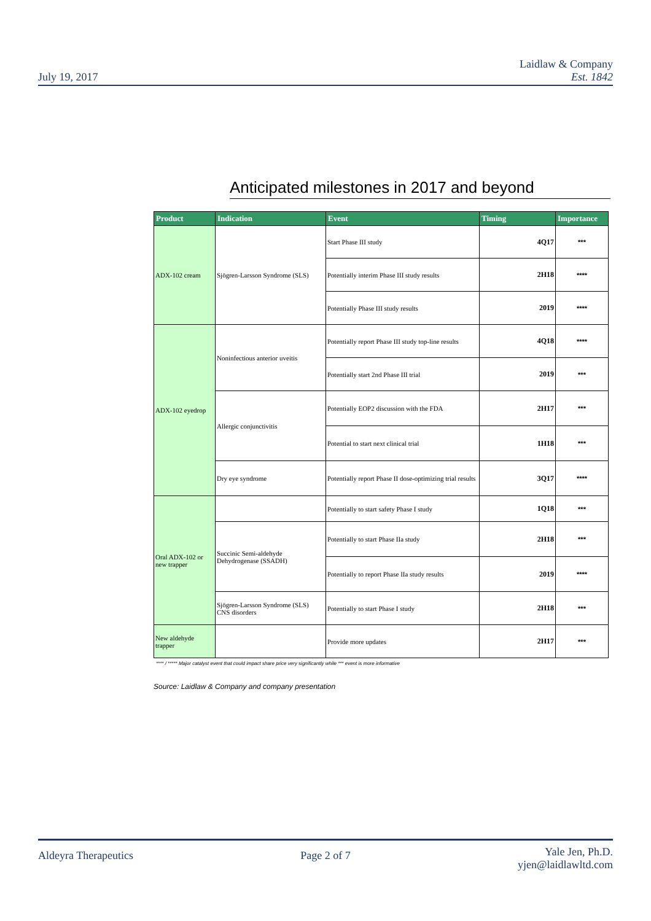July 19, 2017
Laidlaw & Company
Est. 1842
Anticipated milestones in 2017 and beyond
| Product | Indication | Event | Timing | Importance |
| --- | --- | --- | --- | --- |
| ADX-102 cream | Sjögren-Larsson Syndrome (SLS) | Start Phase III study | 4Q17 | *** |
| | | Potentially interim Phase III study results | 2H18 | **** |
| | | Potentially Phase III study results | 2019 | **** |
| ADX-102 eyedrop | Noninfectious anterior uveitis | Potentially report Phase III study top-line results | 4Q18 | **** |
| | | Potentially start 2nd Phase III trial | 2019 | *** |
| | Allergic conjunctivitis | Potentially EOP2 discussion with the FDA | 2H17 | *** |
| | | Potential to start next clinical trial | 1H18 | *** |
| | Dry eye syndrome | Potentially report Phase II dose-optimizing trial results | 3Q17 | **** |
| Oral ADX-102 or new trapper | | Potentially to start safety Phase I study | 1Q18 | *** |
| | Succinic Semi-aldehyde Dehydrogenase (SSADH) | Potentially to start Phase IIa study | 2H18 | *** |
| | | Potentially to report Phase IIa study results | 2019 | **** |
| | Sjögren-Larsson Syndrome (SLS) CNS disorders | Potentially to start Phase I study | 2H18 | *** |
| New aldehyde trapper | | Provide more updates | 2H17 | *** |
**** / ***** Major catalyst event that could impact share price very significantly while *** event is more informative
Source: Laidlaw & Company and company presentation
Aldeyra Therapeutics Page 2 of 7
Yale Jen, Ph.D.
yjen@laidlawltd.com